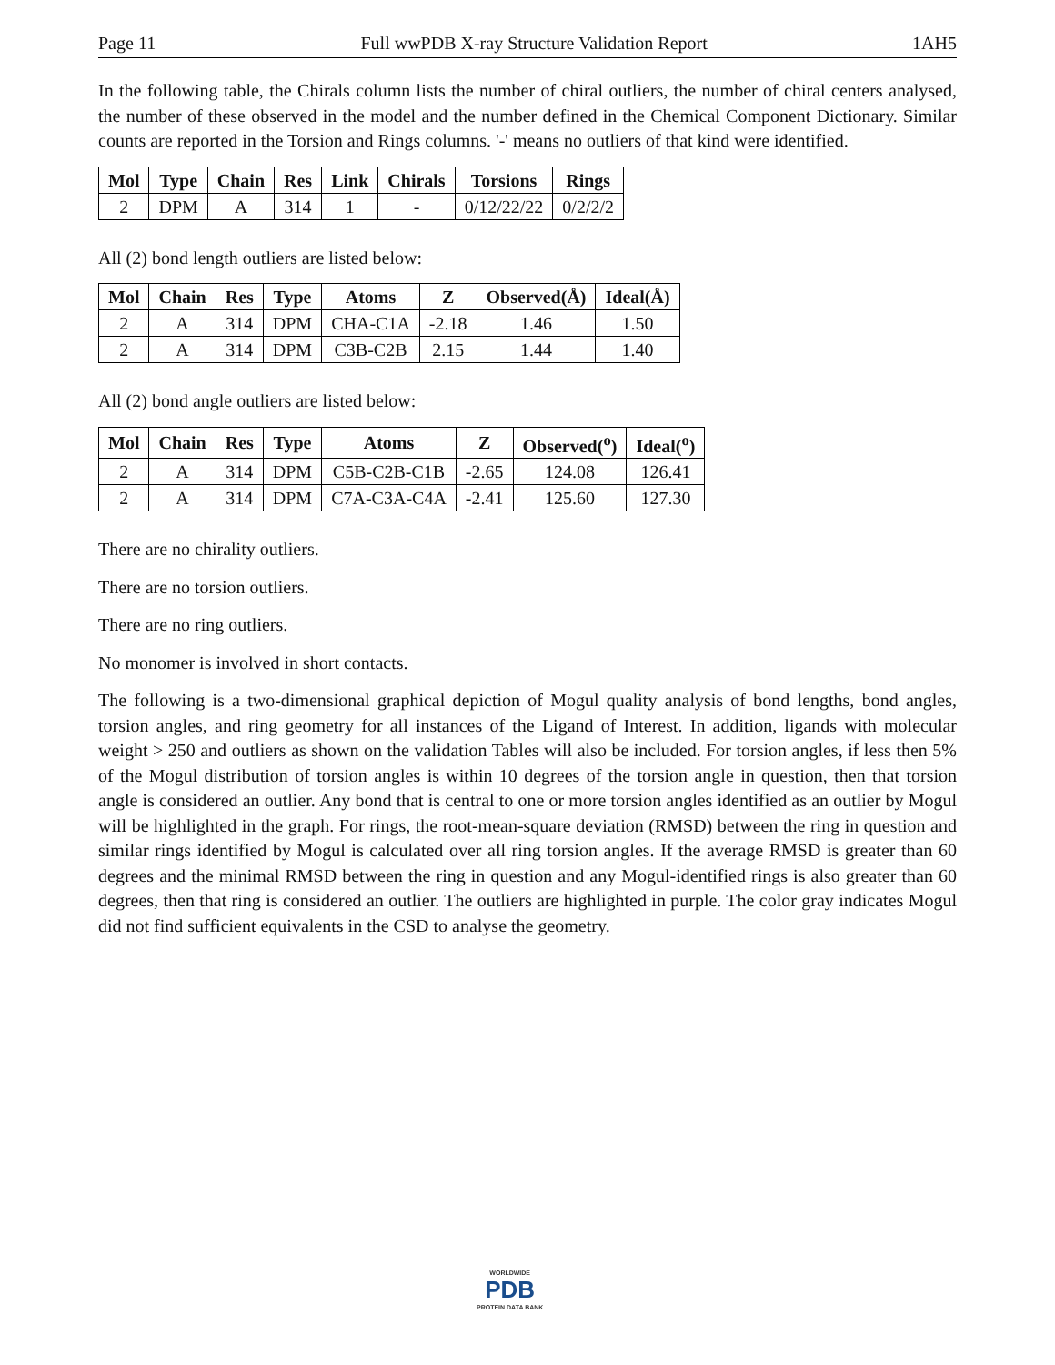Page 11 Full wwPDB X-ray Structure Validation Report 1AH5
In the following table, the Chirals column lists the number of chiral outliers, the number of chiral centers analysed, the number of these observed in the model and the number defined in the Chemical Component Dictionary. Similar counts are reported in the Torsion and Rings columns. '-' means no outliers of that kind were identified.
| Mol | Type | Chain | Res | Link | Chirals | Torsions | Rings |
| --- | --- | --- | --- | --- | --- | --- | --- |
| 2 | DPM | A | 314 | 1 | - | 0/12/22/22 | 0/2/2/2 |
All (2) bond length outliers are listed below:
| Mol | Chain | Res | Type | Atoms | Z | Observed(Å) | Ideal(Å) |
| --- | --- | --- | --- | --- | --- | --- | --- |
| 2 | A | 314 | DPM | CHA-C1A | -2.18 | 1.46 | 1.50 |
| 2 | A | 314 | DPM | C3B-C2B | 2.15 | 1.44 | 1.40 |
All (2) bond angle outliers are listed below:
| Mol | Chain | Res | Type | Atoms | Z | Observed(<sup>o</sup>) | Ideal(<sup>o</sup>) |
| --- | --- | --- | --- | --- | --- | --- | --- |
| 2 | A | 314 | DPM | C5B-C2B-C1B | -2.65 | 124.08 | 126.41 |
| 2 | A | 314 | DPM | C7A-C3A-C4A | -2.41 | 125.60 | 127.30 |
There are no chirality outliers.
There are no torsion outliers.
There are no ring outliers.
No monomer is involved in short contacts.
The following is a two-dimensional graphical depiction of Mogul quality analysis of bond lengths, bond angles, torsion angles, and ring geometry for all instances of the Ligand of Interest. In addition, ligands with molecular weight > 250 and outliers as shown on the validation Tables will also be included. For torsion angles, if less then 5% of the Mogul distribution of torsion angles is within 10 degrees of the torsion angle in question, then that torsion angle is considered an outlier. Any bond that is central to one or more torsion angles identified as an outlier by Mogul will be highlighted in the graph. For rings, the root-mean-square deviation (RMSD) between the ring in question and similar rings identified by Mogul is calculated over all ring torsion angles. If the average RMSD is greater than 60 degrees and the minimal RMSD between the ring in question and any Mogul-identified rings is also greater than 60 degrees, then that ring is considered an outlier. The outliers are highlighted in purple. The color gray indicates Mogul did not find sufficient equivalents in the CSD to analyse the geometry.
WORLDWIDE
PDB
PROTEIN DATA BANK